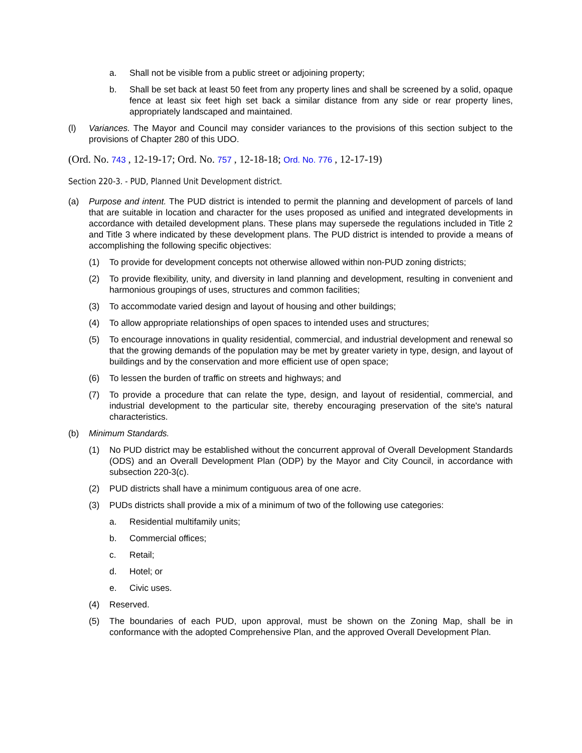a. Shall not be visible from a public street or adjoining property;
b. Shall be set back at least 50 feet from any property lines and shall be screened by a solid, opaque fence at least six feet high set back a similar distance from any side or rear property lines, appropriately landscaped and maintained.
(l) Variances. The Mayor and Council may consider variances to the provisions of this section subject to the provisions of Chapter 280 of this UDO.
(Ord. No. 743 , 12-19-17; Ord. No. 757 , 12-18-18; Ord. No. 776 , 12-17-19)
Section 220-3. - PUD, Planned Unit Development district.
(a) Purpose and intent. The PUD district is intended to permit the planning and development of parcels of land that are suitable in location and character for the uses proposed as unified and integrated developments in accordance with detailed development plans. These plans may supersede the regulations included in Title 2 and Title 3 where indicated by these development plans. The PUD district is intended to provide a means of accomplishing the following specific objectives:
(1) To provide for development concepts not otherwise allowed within non-PUD zoning districts;
(2) To provide flexibility, unity, and diversity in land planning and development, resulting in convenient and harmonious groupings of uses, structures and common facilities;
(3) To accommodate varied design and layout of housing and other buildings;
(4) To allow appropriate relationships of open spaces to intended uses and structures;
(5) To encourage innovations in quality residential, commercial, and industrial development and renewal so that the growing demands of the population may be met by greater variety in type, design, and layout of buildings and by the conservation and more efficient use of open space;
(6) To lessen the burden of traffic on streets and highways; and
(7) To provide a procedure that can relate the type, design, and layout of residential, commercial, and industrial development to the particular site, thereby encouraging preservation of the site's natural characteristics.
(b) Minimum Standards.
(1) No PUD district may be established without the concurrent approval of Overall Development Standards (ODS) and an Overall Development Plan (ODP) by the Mayor and City Council, in accordance with subsection 220-3(c).
(2) PUD districts shall have a minimum contiguous area of one acre.
(3) PUDs districts shall provide a mix of a minimum of two of the following use categories:
a. Residential multifamily units;
b. Commercial offices;
c. Retail;
d. Hotel; or
e. Civic uses.
(4) Reserved.
(5) The boundaries of each PUD, upon approval, must be shown on the Zoning Map, shall be in conformance with the adopted Comprehensive Plan, and the approved Overall Development Plan.